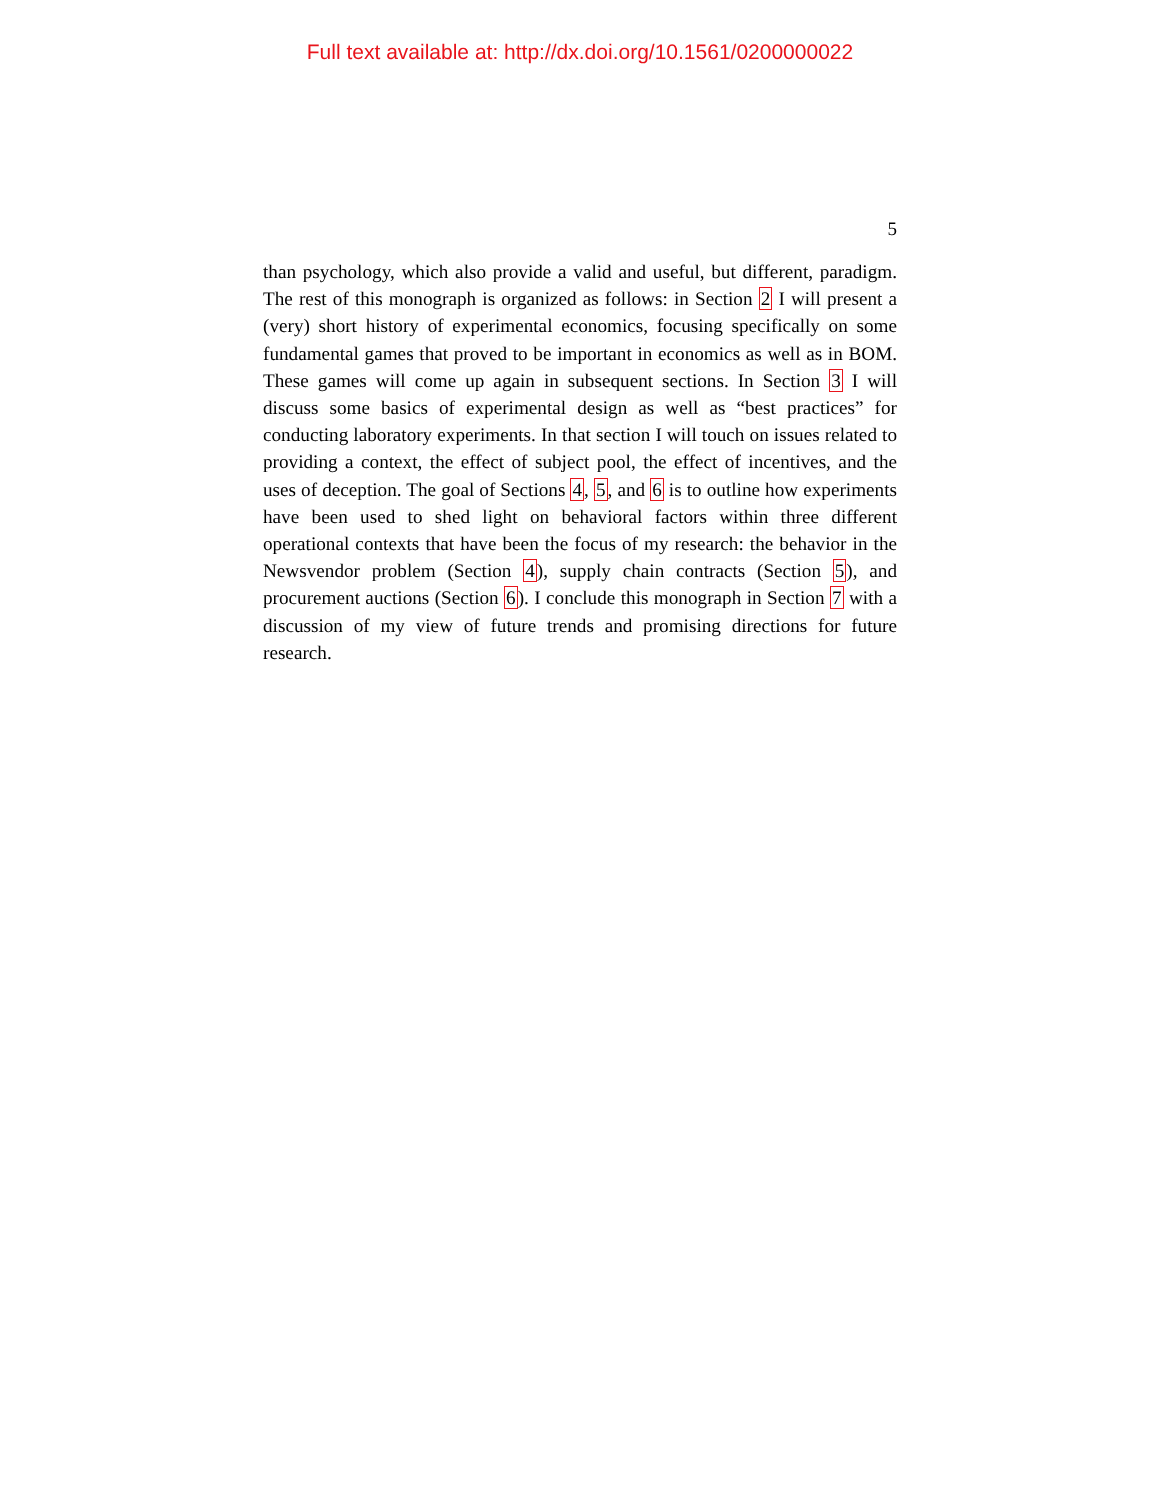Full text available at: http://dx.doi.org/10.1561/0200000022
5
than psychology, which also provide a valid and useful, but different, paradigm. The rest of this monograph is organized as follows: in Section 2 I will present a (very) short history of experimental economics, focusing specifically on some fundamental games that proved to be important in economics as well as in BOM. These games will come up again in subsequent sections. In Section 3 I will discuss some basics of experimental design as well as “best practices” for conducting laboratory experiments. In that section I will touch on issues related to providing a context, the effect of subject pool, the effect of incentives, and the uses of deception. The goal of Sections 4, 5, and 6 is to outline how experiments have been used to shed light on behavioral factors within three different operational contexts that have been the focus of my research: the behavior in the Newsvendor problem (Section 4), supply chain contracts (Section 5), and procurement auctions (Section 6). I conclude this monograph in Section 7 with a discussion of my view of future trends and promising directions for future research.